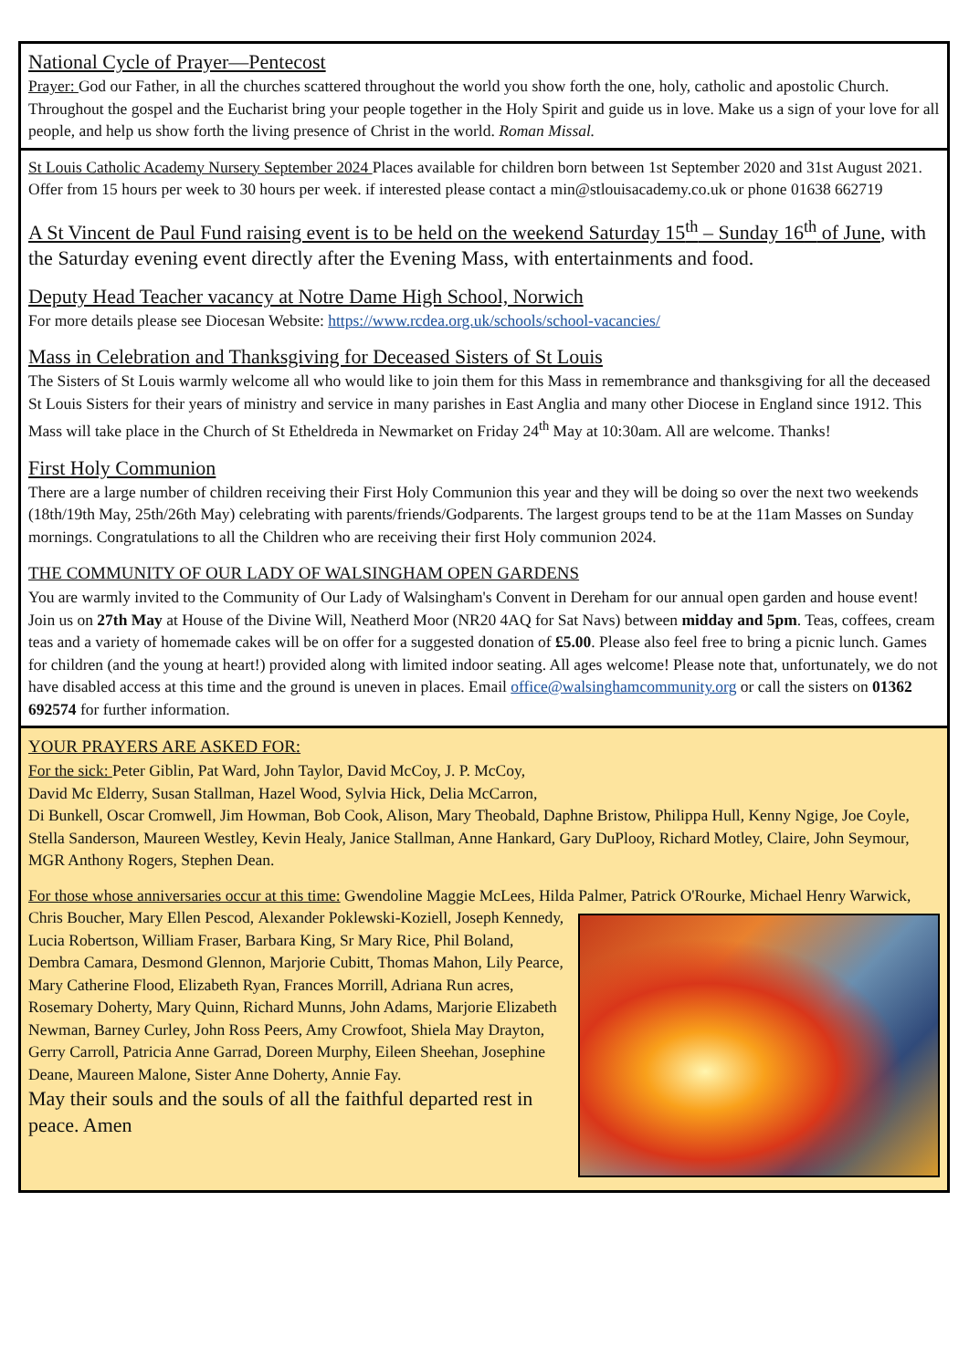National Cycle of Prayer—Pentecost
Prayer: God our Father, in all the churches scattered throughout the world you show forth the one, holy, catholic and apostolic Church. Throughout the gospel and the Eucharist bring your people together in the Holy Spirit and guide us in love. Make us a sign of your love for all people, and help us show forth the living presence of Christ in the world. Roman Missal.
St Louis Catholic Academy Nursery September 2024 Places available for children born between 1st September 2020 and 31st August 2021. Offer from 15 hours per week to 30 hours per week. if interested please contact a min@stlouisacademy.co.uk or phone 01638 662719
A St Vincent de Paul Fund raising event is to be held on the weekend Saturday 15<sup>th</sup> – Sunday 16<sup>th</sup> of June, with the Saturday evening event directly after the Evening Mass, with entertainments and food.
Deputy Head Teacher vacancy at Notre Dame High School, Norwich
For more details please see Diocesan Website: https://www.rcdea.org.uk/schools/school-vacancies/
Mass in Celebration and Thanksgiving for Deceased Sisters of St Louis
The Sisters of St Louis warmly welcome all who would like to join them for this Mass in remembrance and thanksgiving for all the deceased St Louis Sisters for their years of ministry and service in many parishes in East Anglia and many other Diocese in England since 1912. This Mass will take place in the Church of St Etheldreda in Newmarket on Friday 24<sup>th</sup> May at 10:30am. All are welcome. Thanks!
First Holy Communion
There are a large number of children receiving their First Holy Communion this year and they will be doing so over the next two weekends (18th/19th May, 25th/26th May) celebrating with parents/friends/Godparents. The largest groups tend to be at the 11am Masses on Sunday mornings. Congratulations to all the Children who are receiving their first Holy communion 2024.
THE COMMUNITY OF OUR LADY OF WALSINGHAM OPEN GARDENS
You are warmly invited to the Community of Our Lady of Walsingham's Convent in Dereham for our annual open garden and house event! Join us on 27th May at House of the Divine Will, Neatherd Moor (NR20 4AQ for Sat Navs) between midday and 5pm. Teas, coffees, cream teas and a variety of homemade cakes will be on offer for a suggested donation of £5.00. Please also feel free to bring a picnic lunch. Games for children (and the young at heart!) provided along with limited indoor seating. All ages welcome! Please note that, unfortunately, we do not have disabled access at this time and the ground is uneven in places. Email office@walsinghamcommunity.org or call the sisters on 01362 692574 for further information.
YOUR PRAYERS ARE ASKED FOR:
For the sick: Peter Giblin, Pat Ward, John Taylor, David McCoy, J. P. McCoy,
David Mc Elderry, Susan Stallman, Hazel Wood, Sylvia Hick, Delia McCarron,
Di Bunkell, Oscar Cromwell, Jim Howman, Bob Cook, Alison, Mary Theobald, Daphne Bristow, Philippa Hull, Kenny Ngige, Joe Coyle, Stella Sanderson, Maureen Westley, Kevin Healy, Janice Stallman, Anne Hankard, Gary DuPlooy, Richard Motley, Claire, John Seymour, MGR Anthony Rogers, Stephen Dean.
For those whose anniversaries occur at this time: Gwendoline Maggie McLees, Hilda Palmer, Patrick O'Rourke, Michael Henry Warwick, Chris Boucher, Mary Ellen Pescod,
Alexander Poklewski-Koziell, Joseph Kennedy, Lucia Robertson, William Fraser, Barbara King, Sr Mary Rice, Phil Boland, Dembra Camara, Desmond Glennon, Marjorie Cubitt, Thomas Mahon, Lily Pearce, Mary Catherine Flood, Elizabeth Ryan, Frances Morrill, Adriana Run acres, Rosemary Doherty, Mary Quinn, Richard Munns, John Adams, Marjorie Elizabeth Newman, Barney Curley, John Ross Peers, Amy Crowfoot, Shiela May Drayton, Gerry Carroll, Patricia Anne Garrad, Doreen Murphy, Eileen Sheehan, Josephine Deane, Maureen Malone, Sister Anne Doherty, Annie Fay.
May their souls and the souls of all the faithful departed rest in peace. Amen